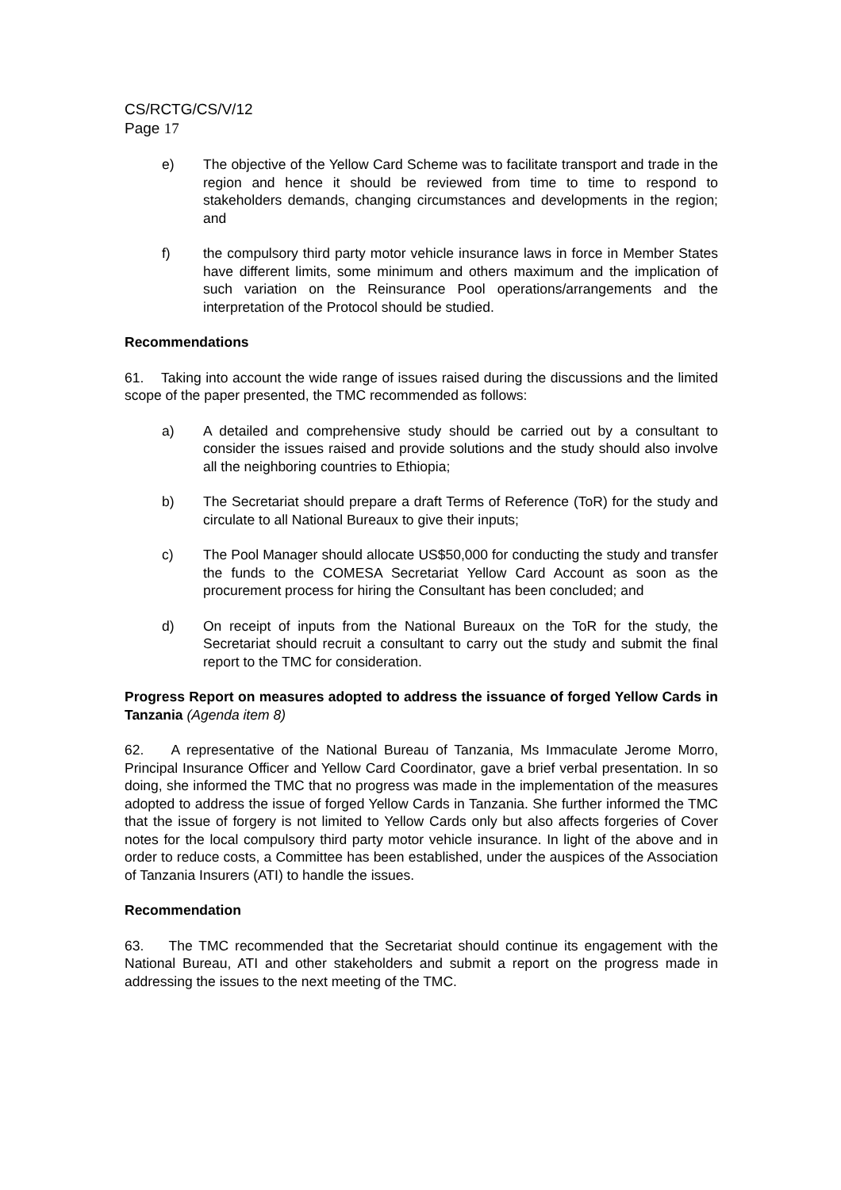CS/RCTG/CS/V/12
Page 17
e) The objective of the Yellow Card Scheme was to facilitate transport and trade in the region and hence it should be reviewed from time to time to respond to stakeholders demands, changing circumstances and developments in the region; and
f) the compulsory third party motor vehicle insurance laws in force in Member States have different limits, some minimum and others maximum and the implication of such variation on the Reinsurance Pool operations/arrangements and the interpretation of the Protocol should be studied.
Recommendations
61. Taking into account the wide range of issues raised during the discussions and the limited scope of the paper presented, the TMC recommended as follows:
a) A detailed and comprehensive study should be carried out by a consultant to consider the issues raised and provide solutions and the study should also involve all the neighboring countries to Ethiopia;
b) The Secretariat should prepare a draft Terms of Reference (ToR) for the study and circulate to all National Bureaux to give their inputs;
c) The Pool Manager should allocate US$50,000 for conducting the study and transfer the funds to the COMESA Secretariat Yellow Card Account as soon as the procurement process for hiring the Consultant has been concluded; and
d) On receipt of inputs from the National Bureaux on the ToR for the study, the Secretariat should recruit a consultant to carry out the study and submit the final report to the TMC for consideration.
Progress Report on measures adopted to address the issuance of forged Yellow Cards in Tanzania (Agenda item 8)
62. A representative of the National Bureau of Tanzania, Ms Immaculate Jerome Morro, Principal Insurance Officer and Yellow Card Coordinator, gave a brief verbal presentation. In so doing, she informed the TMC that no progress was made in the implementation of the measures adopted to address the issue of forged Yellow Cards in Tanzania. She further informed the TMC that the issue of forgery is not limited to Yellow Cards only but also affects forgeries of Cover notes for the local compulsory third party motor vehicle insurance. In light of the above and in order to reduce costs, a Committee has been established, under the auspices of the Association of Tanzania Insurers (ATI) to handle the issues.
Recommendation
63. The TMC recommended that the Secretariat should continue its engagement with the National Bureau, ATI and other stakeholders and submit a report on the progress made in addressing the issues to the next meeting of the TMC.